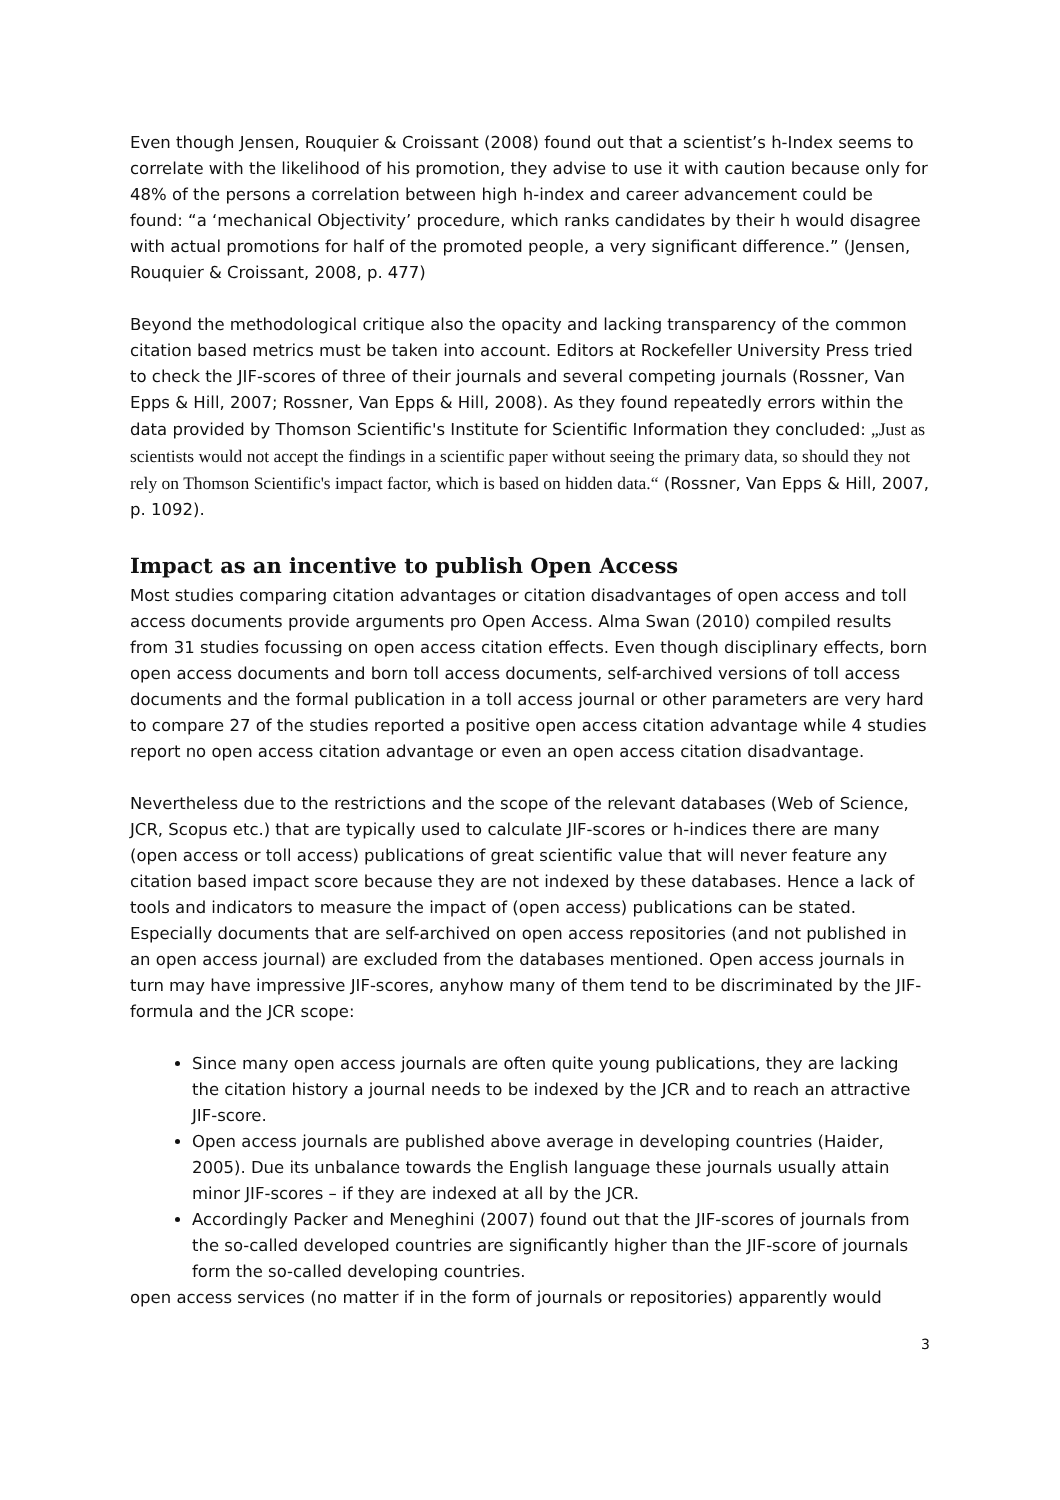Even though Jensen, Rouquier & Croissant (2008) found out that a scientist’s h-Index seems to correlate with the likelihood of his promotion, they advise to use it with caution because only for 48% of the persons a correlation between high h-index and career advancement could be found: “a ‘mechanical Objectivity’ procedure, which ranks candidates by their h would disagree with actual promotions for half of the promoted people, a very significant difference.” (Jensen, Rouquier & Croissant, 2008, p. 477)
Beyond the methodological critique also the opacity and lacking transparency of the common citation based metrics must be taken into account. Editors at Rockefeller University Press tried to check the JIF-scores of three of their journals and several competing journals (Rossner, Van Epps & Hill, 2007; Rossner, Van Epps & Hill, 2008). As they found repeatedly errors within the data provided by Thomson Scientific's Institute for Scientific Information they concluded: „Just as scientists would not accept the findings in a scientific paper without seeing the primary data, so should they not rely on Thomson Scientific's impact factor, which is based on hidden data.“ (Rossner, Van Epps & Hill, 2007, p. 1092).
Impact as an incentive to publish Open Access
Most studies comparing citation advantages or citation disadvantages of open access and toll access documents provide arguments pro Open Access. Alma Swan (2010) compiled results from 31 studies focussing on open access citation effects. Even though disciplinary effects, born open access documents and born toll access documents, self-archived versions of toll access documents and the formal publication in a toll access journal or other parameters are very hard to compare 27 of the studies reported a positive open access citation advantage while 4 studies report no open access citation advantage or even an open access citation disadvantage.
Nevertheless due to the restrictions and the scope of the relevant databases (Web of Science, JCR, Scopus etc.) that are typically used to calculate JIF-scores or h-indices there are many (open access or toll access) publications of great scientific value that will never feature any citation based impact score because they are not indexed by these databases. Hence a lack of tools and indicators to measure the impact of (open access) publications can be stated. Especially documents that are self-archived on open access repositories (and not published in an open access journal) are excluded from the databases mentioned. Open access journals in turn may have impressive JIF-scores, anyhow many of them tend to be discriminated by the JIF-formula and the JCR scope:
Since many open access journals are often quite young publications, they are lacking the citation history a journal needs to be indexed by the JCR and to reach an attractive JIF-score.
Open access journals are published above average in developing countries (Haider, 2005). Due its unbalance towards the English language these journals usually attain minor JIF-scores – if they are indexed at all by the JCR.
Accordingly Packer and Meneghini (2007) found out that the JIF-scores of journals from the so-called developed countries are significantly higher than the JIF-score of journals form the so-called developing countries.
open access services (no matter if in the form of journals or repositories) apparently would
3